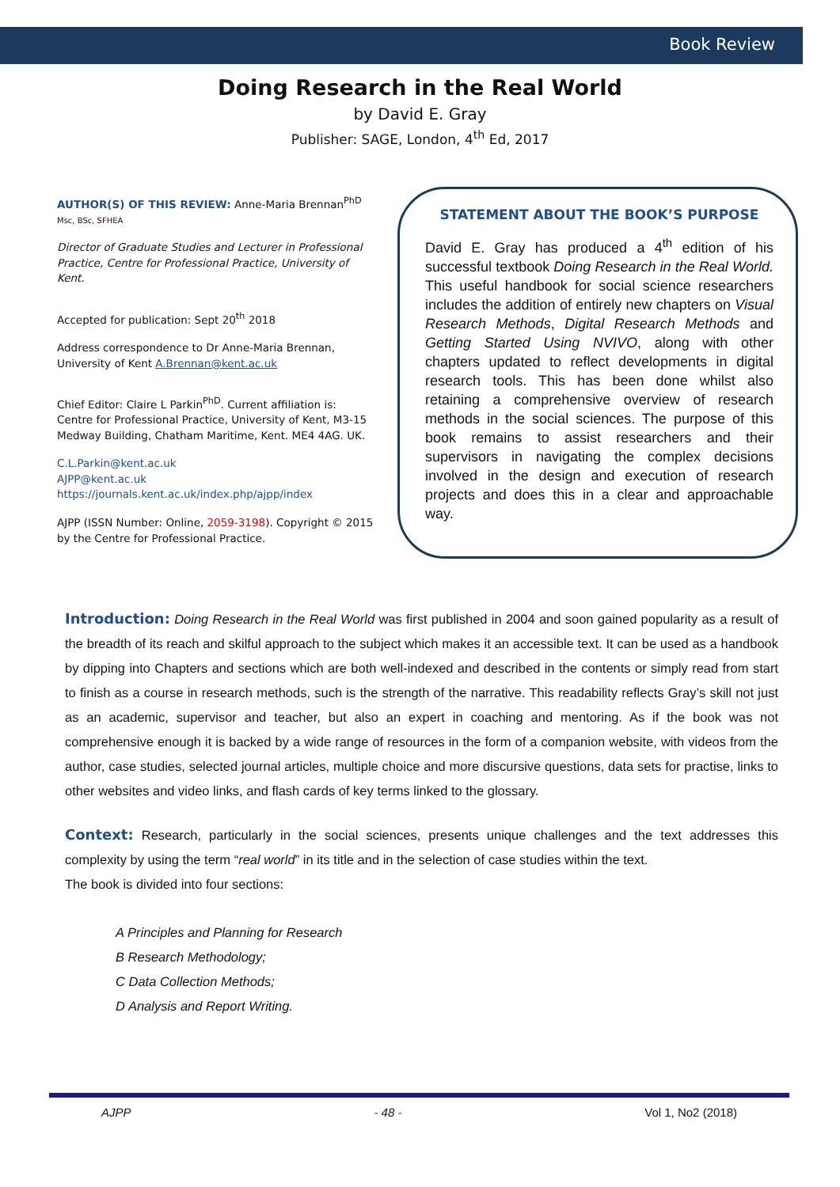Book Review
Doing Research in the Real World
by David E. Gray
Publisher: SAGE, London, 4<sup>th</sup> Ed, 2017
AUTHOR(S) OF THIS REVIEW: Anne-Maria Brennan<sup>PhD</sup>
Msc, BSc, SFHEA
Director of Graduate Studies and Lecturer in Professional Practice, Centre for Professional Practice, University of Kent.
Accepted for publication: Sept 20<sup>th</sup> 2018
Address correspondence to Dr Anne-Maria Brennan, University of Kent A.Brennan@kent.ac.uk
Chief Editor: Claire L Parkin<sup>PhD</sup>. Current affiliation is: Centre for Professional Practice, University of Kent, M3-15 Medway Building, Chatham Maritime, Kent. ME4 4AG. UK.
C.L.Parkin@kent.ac.uk
AJPP@kent.ac.uk
https://journals.kent.ac.uk/index.php/ajpp/index
AJPP (ISSN Number: Online, 2059-3198). Copyright © 2015 by the Centre for Professional Practice.
STATEMENT ABOUT THE BOOK’S PURPOSE
David E. Gray has produced a 4<sup>th</sup> edition of his successful textbook Doing Research in the Real World. This useful handbook for social science researchers includes the addition of entirely new chapters on Visual Research Methods, Digital Research Methods and Getting Started Using NVIVO, along with other chapters updated to reflect developments in digital research tools. This has been done whilst also retaining a comprehensive overview of research methods in the social sciences. The purpose of this book remains to assist researchers and their supervisors in navigating the complex decisions involved in the design and execution of research projects and does this in a clear and approachable way.
Introduction: Doing Research in the Real World was first published in 2004 and soon gained popularity as a result of the breadth of its reach and skilful approach to the subject which makes it an accessible text. It can be used as a handbook by dipping into Chapters and sections which are both well-indexed and described in the contents or simply read from start to finish as a course in research methods, such is the strength of the narrative. This readability reflects Gray’s skill not just as an academic, supervisor and teacher, but also an expert in coaching and mentoring. As if the book was not comprehensive enough it is backed by a wide range of resources in the form of a companion website, with videos from the author, case studies, selected journal articles, multiple choice and more discursive questions, data sets for practise, links to other websites and video links, and flash cards of key terms linked to the glossary.
Context: Research, particularly in the social sciences, presents unique challenges and the text addresses this complexity by using the term “real world” in its title and in the selection of case studies within the text.
The book is divided into four sections:
A Principles and Planning for Research
B Research Methodology;
C Data Collection Methods;
D Analysis and Report Writing.
AJPP - 48 - Vol 1, No2 (2018)